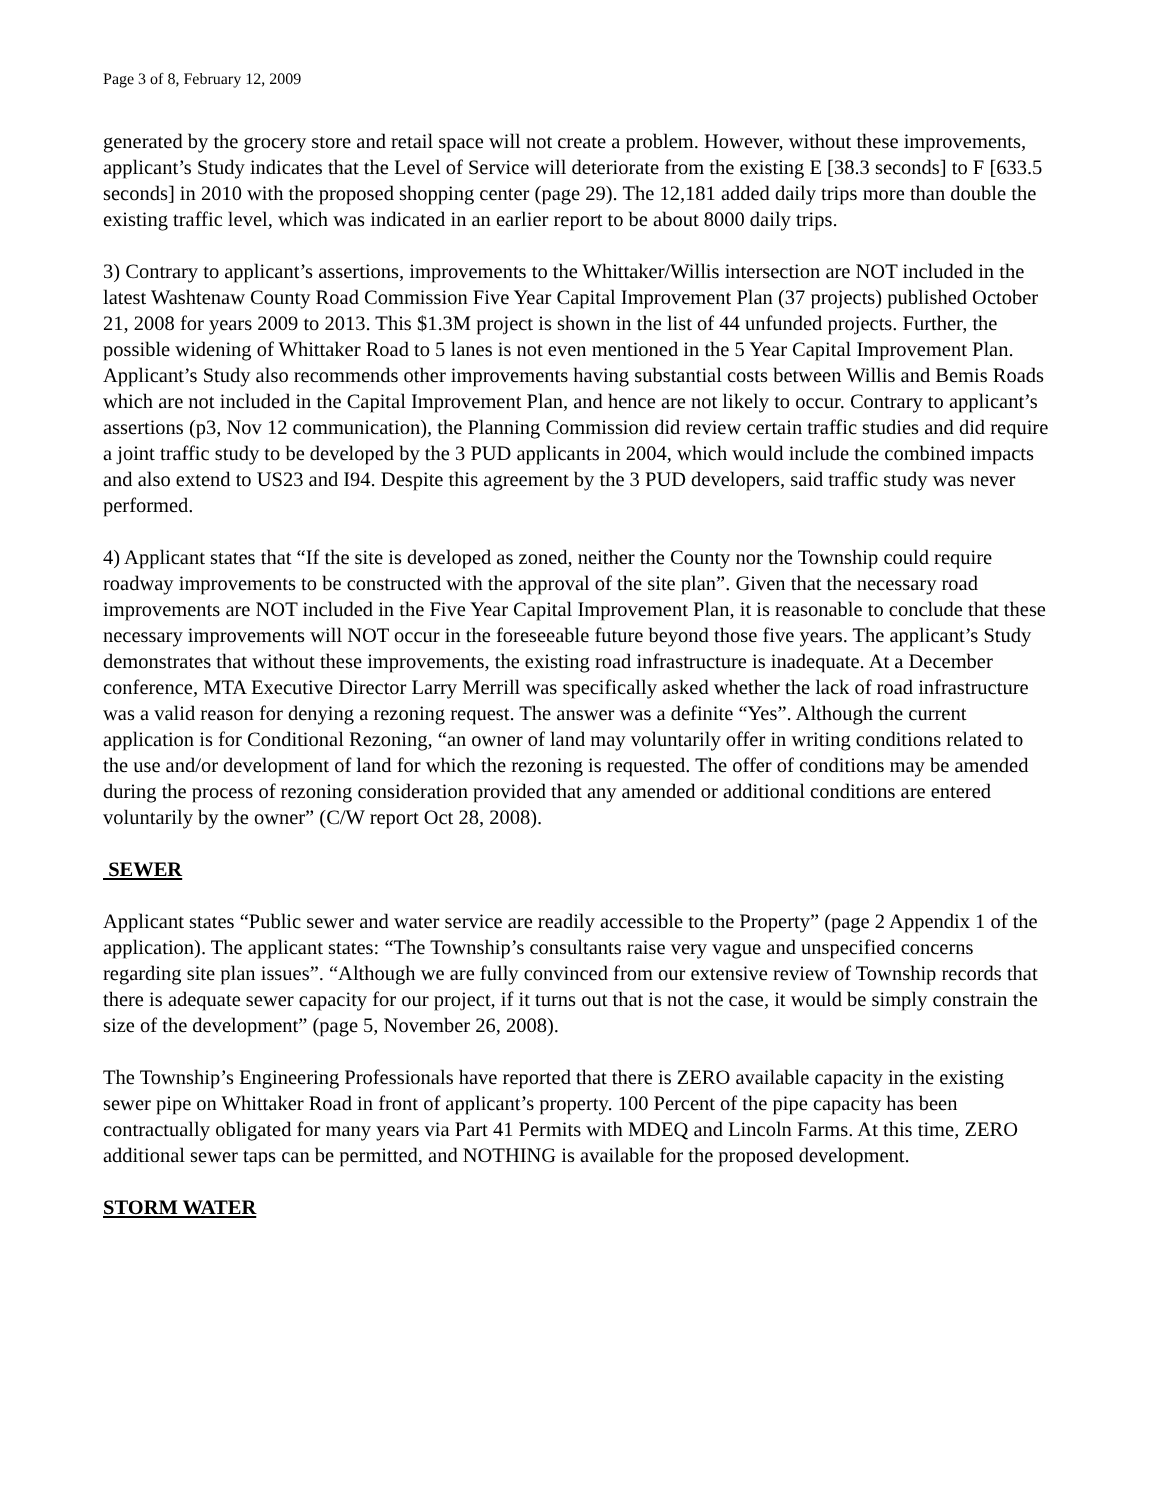Page 3 of 8, February 12, 2009
generated by the grocery store and retail space will not create a problem. However, without these improvements, applicant’s Study indicates that the Level of Service will deteriorate from the existing E [38.3 seconds] to F [633.5 seconds] in 2010 with the proposed shopping center (page 29). The 12,181 added daily trips more than double the existing traffic level, which was indicated in an earlier report to be about 8000 daily trips.
3) Contrary to applicant’s assertions, improvements to the Whittaker/Willis intersection are NOT included in the latest Washtenaw County Road Commission Five Year Capital Improvement Plan (37 projects) published October 21, 2008 for years 2009 to 2013. This $1.3M project is shown in the list of 44 unfunded projects. Further, the possible widening of Whittaker Road to 5 lanes is not even mentioned in the 5 Year Capital Improvement Plan. Applicant’s Study also recommends other improvements having substantial costs between Willis and Bemis Roads which are not included in the Capital Improvement Plan, and hence are not likely to occur. Contrary to applicant’s assertions (p3, Nov 12 communication), the Planning Commission did review certain traffic studies and did require a joint traffic study to be developed by the 3 PUD applicants in 2004, which would include the combined impacts and also extend to US23 and I94. Despite this agreement by the 3 PUD developers, said traffic study was never performed.
4) Applicant states that “If the site is developed as zoned, neither the County nor the Township could require roadway improvements to be constructed with the approval of the site plan”. Given that the necessary road improvements are NOT included in the Five Year Capital Improvement Plan, it is reasonable to conclude that these necessary improvements will NOT occur in the foreseeable future beyond those five years. The applicant’s Study demonstrates that without these improvements, the existing road infrastructure is inadequate. At a December conference, MTA Executive Director Larry Merrill was specifically asked whether the lack of road infrastructure was a valid reason for denying a rezoning request. The answer was a definite “Yes”. Although the current application is for Conditional Rezoning, “an owner of land may voluntarily offer in writing conditions related to the use and/or development of land for which the rezoning is requested. The offer of conditions may be amended during the process of rezoning consideration provided that any amended or additional conditions are entered voluntarily by the owner” (C/W report Oct 28, 2008).
SEWER
Applicant states “Public sewer and water service are readily accessible to the Property” (page 2 Appendix 1 of the application). The applicant states: “The Township’s consultants raise very vague and unspecified concerns regarding site plan issues”. “Although we are fully convinced from our extensive review of Township records that there is adequate sewer capacity for our project, if it turns out that is not the case, it would be simply constrain the size of the development” (page 5, November 26, 2008).
The Township’s Engineering Professionals have reported that there is ZERO available capacity in the existing sewer pipe on Whittaker Road in front of applicant’s property. 100 Percent of the pipe capacity has been contractually obligated for many years via Part 41 Permits with MDEQ and Lincoln Farms. At this time, ZERO additional sewer taps can be permitted, and NOTHING is available for the proposed development.
STORM WATER